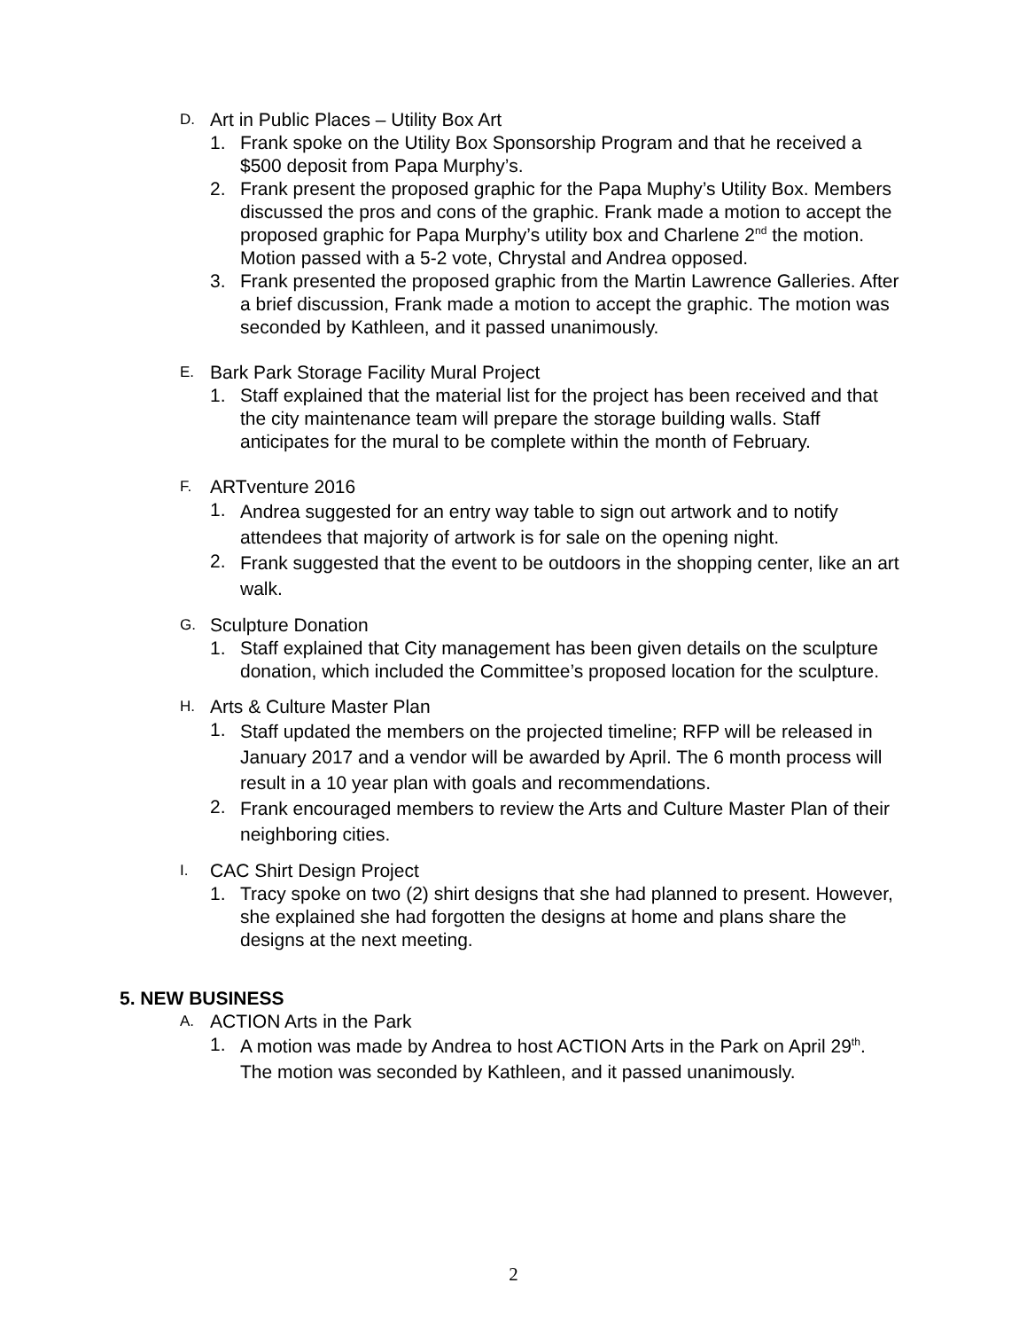D. Art in Public Places – Utility Box Art
1. Frank spoke on the Utility Box Sponsorship Program and that he received a $500 deposit from Papa Murphy’s.
2. Frank present the proposed graphic for the Papa Muphy’s Utility Box. Members discussed the pros and cons of the graphic. Frank made a motion to accept the proposed graphic for Papa Murphy’s utility box and Charlene 2<sup>nd</sup> the motion. Motion passed with a 5-2 vote, Chrystal and Andrea opposed.
3. Frank presented the proposed graphic from the Martin Lawrence Galleries. After a brief discussion, Frank made a motion to accept the graphic. The motion was seconded by Kathleen, and it passed unanimously.
E. Bark Park Storage Facility Mural Project
1. Staff explained that the material list for the project has been received and that the city maintenance team will prepare the storage building walls. Staff anticipates for the mural to be complete within the month of February.
F. ARTventure 2016
1. Andrea suggested for an entry way table to sign out artwork and to notify attendees that majority of artwork is for sale on the opening night.
2. Frank suggested that the event to be outdoors in the shopping center, like an art walk.
G. Sculpture Donation
1. Staff explained that City management has been given details on the sculpture donation, which included the Committee’s proposed location for the sculpture.
H. Arts & Culture Master Plan
1. Staff updated the members on the projected timeline; RFP will be released in January 2017 and a vendor will be awarded by April. The 6 month process will result in a 10 year plan with goals and recommendations.
2. Frank encouraged members to review the Arts and Culture Master Plan of their neighboring cities.
I. CAC Shirt Design Project
1. Tracy spoke on two (2) shirt designs that she had planned to present. However, she explained she had forgotten the designs at home and plans share the designs at the next meeting.
5. NEW BUSINESS
A. ACTION Arts in the Park
1. A motion was made by Andrea to host ACTION Arts in the Park on April 29<sup>th</sup>. The motion was seconded by Kathleen, and it passed unanimously.
2